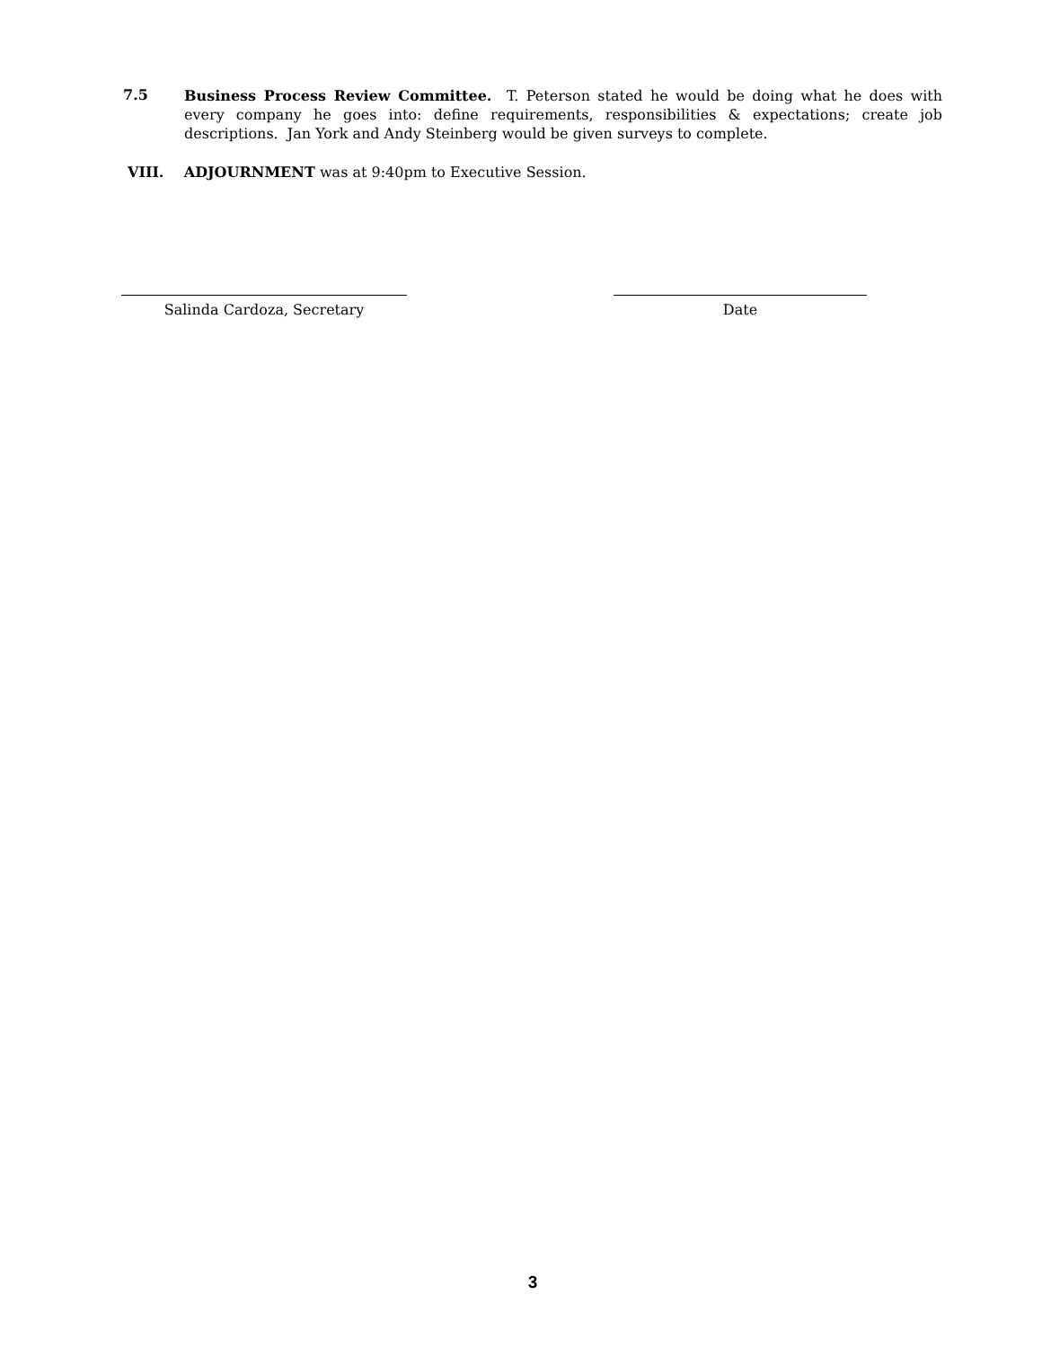7.5
Business Process Review Committee. T. Peterson stated he would be doing what he does with every company he goes into: define requirements, responsibilities & expectations; create job descriptions. Jan York and Andy Steinberg would be given surveys to complete.
VIII. ADJOURNMENT was at 9:40pm to Executive Session.
Salinda Cardoza, Secretary Date
3